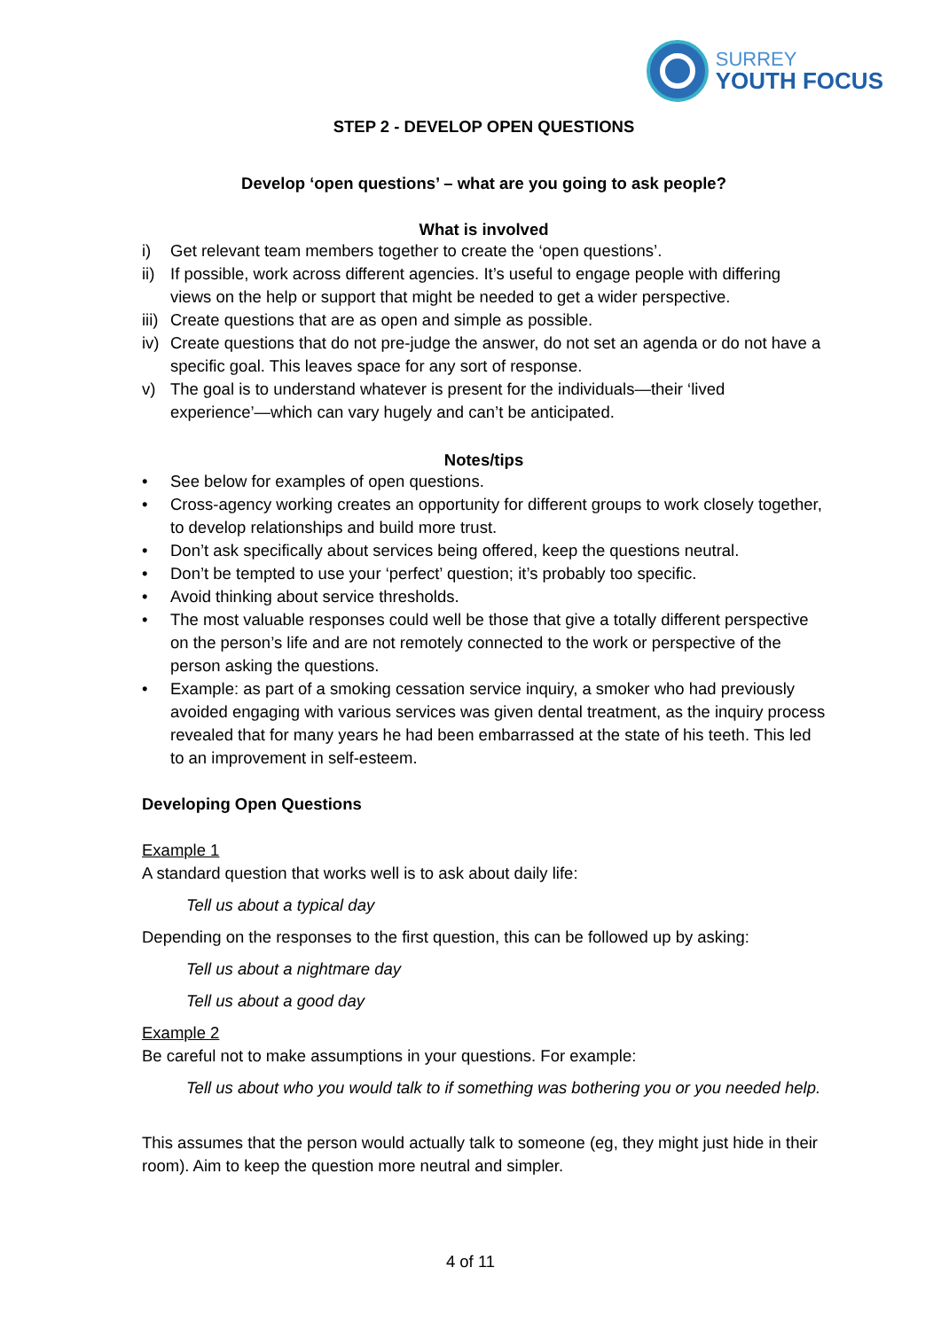SURREY
YOUTH FOCUS
STEP 2 - DEVELOP OPEN QUESTIONS
Develop ‘open questions’ – what are you going to ask people?
What is involved
i) Get relevant team members together to create the ‘open questions’.
ii) If possible, work across different agencies. It’s useful to engage people with differing views on the help or support that might be needed to get a wider perspective.
iii) Create questions that are as open and simple as possible.
iv) Create questions that do not pre-judge the answer, do not set an agenda or do not have a specific goal. This leaves space for any sort of response.
v) The goal is to understand whatever is present for the individuals—their ‘lived experience’—which can vary hugely and can’t be anticipated.
Notes/tips
• See below for examples of open questions.
• Cross-agency working creates an opportunity for different groups to work closely together, to develop relationships and build more trust.
• Don’t ask specifically about services being offered, keep the questions neutral.
• Don’t be tempted to use your ‘perfect’ question; it’s probably too specific.
• Avoid thinking about service thresholds.
• The most valuable responses could well be those that give a totally different perspective on the person’s life and are not remotely connected to the work or perspective of the person asking the questions.
• Example: as part of a smoking cessation service inquiry, a smoker who had previously avoided engaging with various services was given dental treatment, as the inquiry process revealed that for many years he had been embarrassed at the state of his teeth. This led to an improvement in self-esteem.
Developing Open Questions
Example 1
A standard question that works well is to ask about daily life:
Tell us about a typical day
Depending on the responses to the first question, this can be followed up by asking:
Tell us about a nightmare day
Tell us about a good day
Example 2
Be careful not to make assumptions in your questions. For example:
Tell us about who you would talk to if something was bothering you or you needed help.
This assumes that the person would actually talk to someone (eg, they might just hide in their room). Aim to keep the question more neutral and simpler.
4 of 11